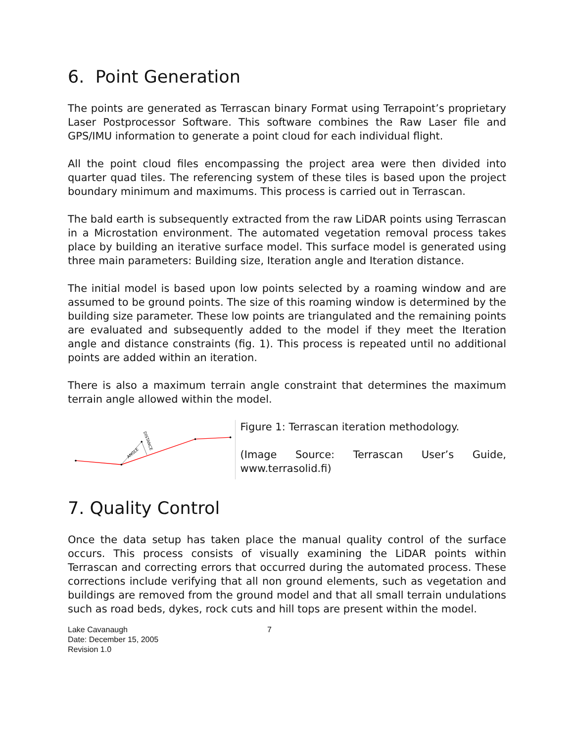6. Point Generation
The points are generated as Terrascan binary Format using Terrapoint’s proprietary Laser Postprocessor Software. This software combines the Raw Laser file and GPS/IMU information to generate a point cloud for each individual flight.
All the point cloud files encompassing the project area were then divided into quarter quad tiles. The referencing system of these tiles is based upon the project boundary minimum and maximums. This process is carried out in Terrascan.
The bald earth is subsequently extracted from the raw LiDAR points using Terrascan in a Microstation environment. The automated vegetation removal process takes place by building an iterative surface model. This surface model is generated using three main parameters: Building size, Iteration angle and Iteration distance.
The initial model is based upon low points selected by a roaming window and are assumed to be ground points. The size of this roaming window is determined by the building size parameter. These low points are triangulated and the remaining points are evaluated and subsequently added to the model if they meet the Iteration angle and distance constraints (fig. 1). This process is repeated until no additional points are added within an iteration.
There is also a maximum terrain angle constraint that determines the maximum terrain angle allowed within the model.
ANGLE
DISTANCE
Figure 1: Terrascan iteration methodology.
(Image Source: Terrascan User’s Guide, www.terrasolid.fi)
7. Quality Control
Once the data setup has taken place the manual quality control of the surface occurs. This process consists of visually examining the LiDAR points within Terrascan and correcting errors that occurred during the automated process. These corrections include verifying that all non ground elements, such as vegetation and buildings are removed from the ground model and that all small terrain undulations such as road beds, dykes, rock cuts and hill tops are present within the model.
Lake Cavanaugh
Date: December 15, 2005
Revision 1.0
7